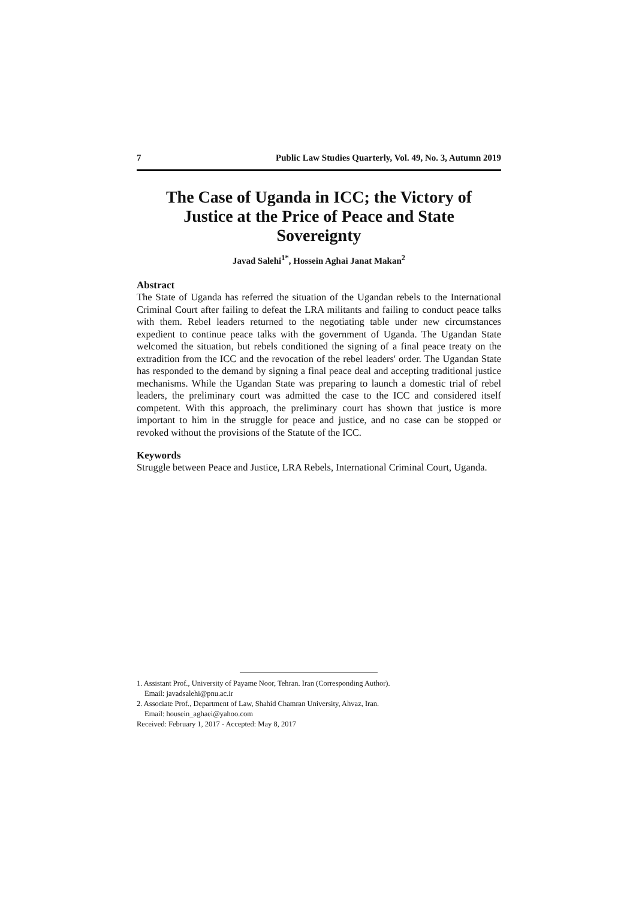7 Public Law Studies Quarterly, Vol. 49, No. 3, Autumn 2019
The Case of Uganda in ICC; the Victory of Justice at the Price of Peace and State Sovereignty
Javad Salehi<sup>1*</sup>, Hossein Aghai Janat Makan<sup>2</sup>
Abstract
The State of Uganda has referred the situation of the Ugandan rebels to the International Criminal Court after failing to defeat the LRA militants and failing to conduct peace talks with them. Rebel leaders returned to the negotiating table under new circumstances expedient to continue peace talks with the government of Uganda. The Ugandan State welcomed the situation, but rebels conditioned the signing of a final peace treaty on the extradition from the ICC and the revocation of the rebel leaders' order. The Ugandan State has responded to the demand by signing a final peace deal and accepting traditional justice mechanisms. While the Ugandan State was preparing to launch a domestic trial of rebel leaders, the preliminary court was admitted the case to the ICC and considered itself competent. With this approach, the preliminary court has shown that justice is more important to him in the struggle for peace and justice, and no case can be stopped or revoked without the provisions of the Statute of the ICC.
Keywords
Struggle between Peace and Justice, LRA Rebels, International Criminal Court, Uganda.
1. Assistant Prof., University of Payame Noor, Tehran. Iran (Corresponding Author).
Email: javadsalehi@pnu.ac.ir
2. Associate Prof., Department of Law, Shahid Chamran University, Ahvaz, Iran.
Email: housein_aghaei@yahoo.com
Received: February 1, 2017 - Accepted: May 8, 2017